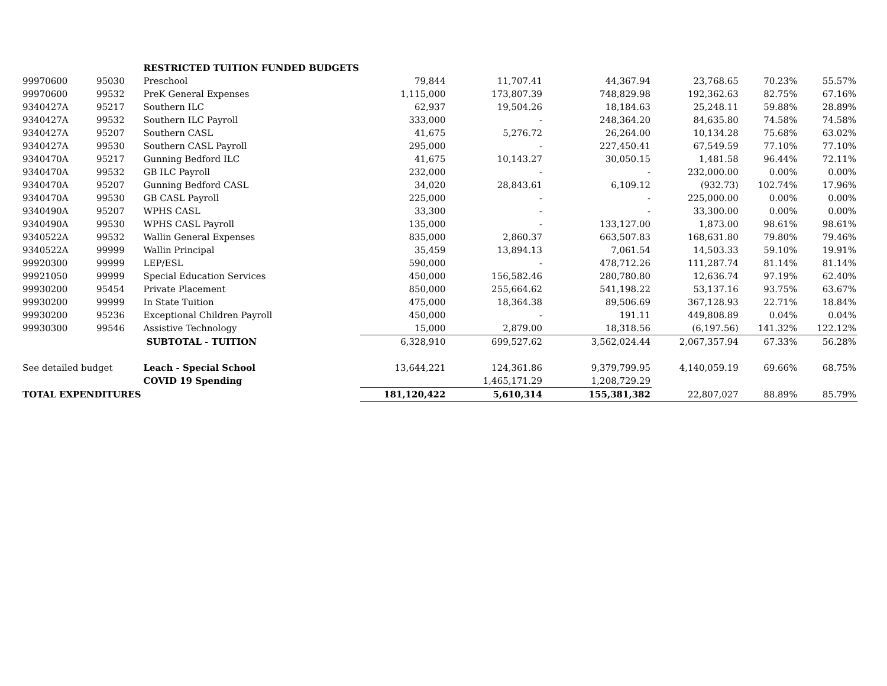| | | RESTRICTED TUITION FUNDED BUDGETS | | | | | | |
| 99970600 | 95030 | Preschool | 79,844 | 11,707.41 | 44,367.94 | 23,768.65 | 70.23% | 55.57% |
| 99970600 | 99532 | PreK General Expenses | 1,115,000 | 173,807.39 | 748,829.98 | 192,362.63 | 82.75% | 67.16% |
| 9340427A | 95217 | Southern ILC | 62,937 | 19,504.26 | 18,184.63 | 25,248.11 | 59.88% | 28.89% |
| 9340427A | 99532 | Southern ILC Payroll | 333,000 | - | 248,364.20 | 84,635.80 | 74.58% | 74.58% |
| 9340427A | 95207 | Southern CASL | 41,675 | 5,276.72 | 26,264.00 | 10,134.28 | 75.68% | 63.02% |
| 9340427A | 99530 | Southern CASL Payroll | 295,000 | - | 227,450.41 | 67,549.59 | 77.10% | 77.10% |
| 9340470A | 95217 | Gunning Bedford ILC | 41,675 | 10,143.27 | 30,050.15 | 1,481.58 | 96.44% | 72.11% |
| 9340470A | 99532 | GB ILC Payroll | 232,000 | - | - | 232,000.00 | 0.00% | 0.00% |
| 9340470A | 95207 | Gunning Bedford CASL | 34,020 | 28,843.61 | 6,109.12 | (932.73) | 102.74% | 17.96% |
| 9340470A | 99530 | GB CASL Payroll | 225,000 | - | - | 225,000.00 | 0.00% | 0.00% |
| 9340490A | 95207 | WPHS CASL | 33,300 | - | - | 33,300.00 | 0.00% | 0.00% |
| 9340490A | 99530 | WPHS CASL Payroll | 135,000 | - | 133,127.00 | 1,873.00 | 98.61% | 98.61% |
| 9340522A | 99532 | Wallin General Expenses | 835,000 | 2,860.37 | 663,507.83 | 168,631.80 | 79.80% | 79.46% |
| 9340522A | 99999 | Wallin Principal | 35,459 | 13,894.13 | 7,061.54 | 14,503.33 | 59.10% | 19.91% |
| 99920300 | 99999 | LEP/ESL | 590,000 | - | 478,712.26 | 111,287.74 | 81.14% | 81.14% |
| 99921050 | 99999 | Special Education Services | 450,000 | 156,582.46 | 280,780.80 | 12,636.74 | 97.19% | 62.40% |
| 99930200 | 95454 | Private Placement | 850,000 | 255,664.62 | 541,198.22 | 53,137.16 | 93.75% | 63.67% |
| 99930200 | 99999 | In State Tuition | 475,000 | 18,364.38 | 89,506.69 | 367,128.93 | 22.71% | 18.84% |
| 99930200 | 95236 | Exceptional Children Payroll | 450,000 | - | 191.11 | 449,808.89 | 0.04% | 0.04% |
| 99930300 | 99546 | Assistive Technology | 15,000 | 2,879.00 | 18,318.56 | (6,197.56) | 141.32% | 122.12% |
| | | SUBTOTAL - TUITION | 6,328,910 | 699,527.62 | 3,562,024.44 | 2,067,357.94 | 67.33% | 56.28% |
| See detailed budget | | Leach - Special School | 13,644,221 | 124,361.86 | 9,379,799.95 | 4,140,059.19 | 69.66% | 68.75% |
| | | COVID 19 Spending | | 1,465,171.29 | 1,208,729.29 | | | |
| TOTAL EXPENDITURES | | | 181,120,422 | 5,610,314 | 155,381,382 | 22,807,027 | 88.89% | 85.79% |